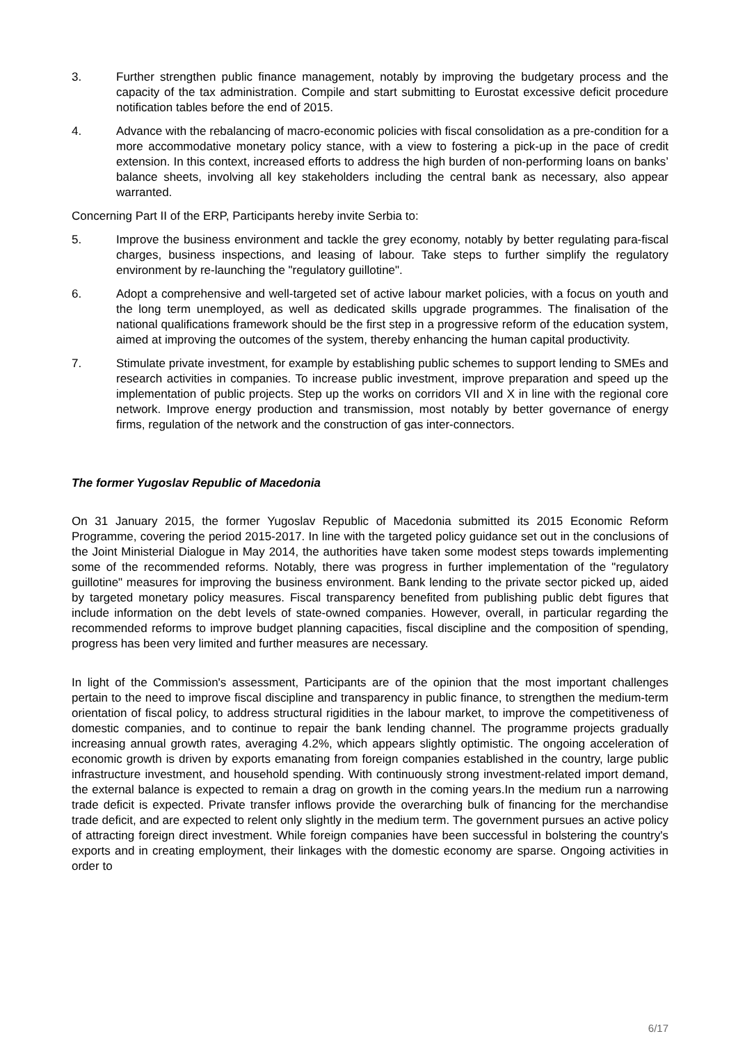3. Further strengthen public finance management, notably by improving the budgetary process and the capacity of the tax administration. Compile and start submitting to Eurostat excessive deficit procedure notification tables before the end of 2015.
4. Advance with the rebalancing of macro-economic policies with fiscal consolidation as a pre-condition for a more accommodative monetary policy stance, with a view to fostering a pick-up in the pace of credit extension. In this context, increased efforts to address the high burden of non-performing loans on banks’ balance sheets, involving all key stakeholders including the central bank as necessary, also appear warranted.
Concerning Part II of the ERP, Participants hereby invite Serbia to:
5. Improve the business environment and tackle the grey economy, notably by better regulating para-fiscal charges, business inspections, and leasing of labour. Take steps to further simplify the regulatory environment by re-launching the "regulatory guillotine".
6. Adopt a comprehensive and well-targeted set of active labour market policies, with a focus on youth and the long term unemployed, as well as dedicated skills upgrade programmes. The finalisation of the national qualifications framework should be the first step in a progressive reform of the education system, aimed at improving the outcomes of the system, thereby enhancing the human capital productivity.
7. Stimulate private investment, for example by establishing public schemes to support lending to SMEs and research activities in companies. To increase public investment, improve preparation and speed up the implementation of public projects. Step up the works on corridors VII and X in line with the regional core network. Improve energy production and transmission, most notably by better governance of energy firms, regulation of the network and the construction of gas inter-connectors.
The former Yugoslav Republic of Macedonia
On 31 January 2015, the former Yugoslav Republic of Macedonia submitted its 2015 Economic Reform Programme, covering the period 2015-2017. In line with the targeted policy guidance set out in the conclusions of the Joint Ministerial Dialogue in May 2014, the authorities have taken some modest steps towards implementing some of the recommended reforms. Notably, there was progress in further implementation of the "regulatory guillotine" measures for improving the business environment. Bank lending to the private sector picked up, aided by targeted monetary policy measures. Fiscal transparency benefited from publishing public debt figures that include information on the debt levels of state-owned companies. However, overall, in particular regarding the recommended reforms to improve budget planning capacities, fiscal discipline and the composition of spending, progress has been very limited and further measures are necessary.
In light of the Commission's assessment, Participants are of the opinion that the most important challenges pertain to the need to improve fiscal discipline and transparency in public finance, to strengthen the medium-term orientation of fiscal policy, to address structural rigidities in the labour market, to improve the competitiveness of domestic companies, and to continue to repair the bank lending channel. The programme projects gradually increasing annual growth rates, averaging 4.2%, which appears slightly optimistic. The ongoing acceleration of economic growth is driven by exports emanating from foreign companies established in the country, large public infrastructure investment, and household spending. With continuously strong investment-related import demand, the external balance is expected to remain a drag on growth in the coming years.In the medium run a narrowing trade deficit is expected. Private transfer inflows provide the overarching bulk of financing for the merchandise trade deficit, and are expected to relent only slightly in the medium term. The government pursues an active policy of attracting foreign direct investment. While foreign companies have been successful in bolstering the country's exports and in creating employment, their linkages with the domestic economy are sparse. Ongoing activities in order to
6/17